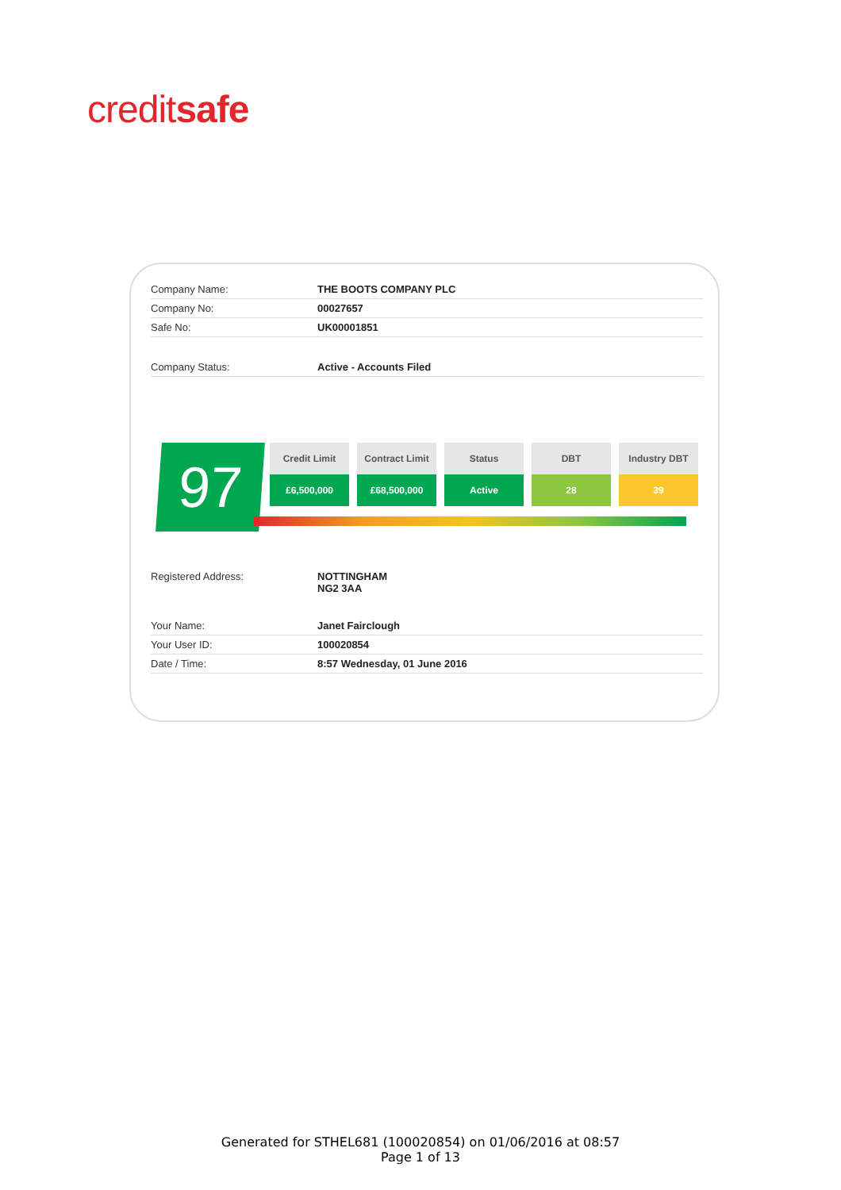creditsafe
| Company Name: | THE BOOTS COMPANY PLC |
| Company No: | 00027657 |
| Safe No: | UK00001851 |
| Company Status: | Active - Accounts Filed |
97
Credit Limit
£6,500,000
Contract Limit
£68,500,000
Status
Active
DBT
28
Industry DBT
39
| Registered Address: | NOTTINGHAM NG2 3AA |
| Your Name: | Janet Fairclough |
| Your User ID: | 100020854 |
| Date / Time: | 8:57 Wednesday, 01 June 2016 |
Generated for STHEL681 (100020854) on 01/06/2016 at 08:57
Page 1 of 13